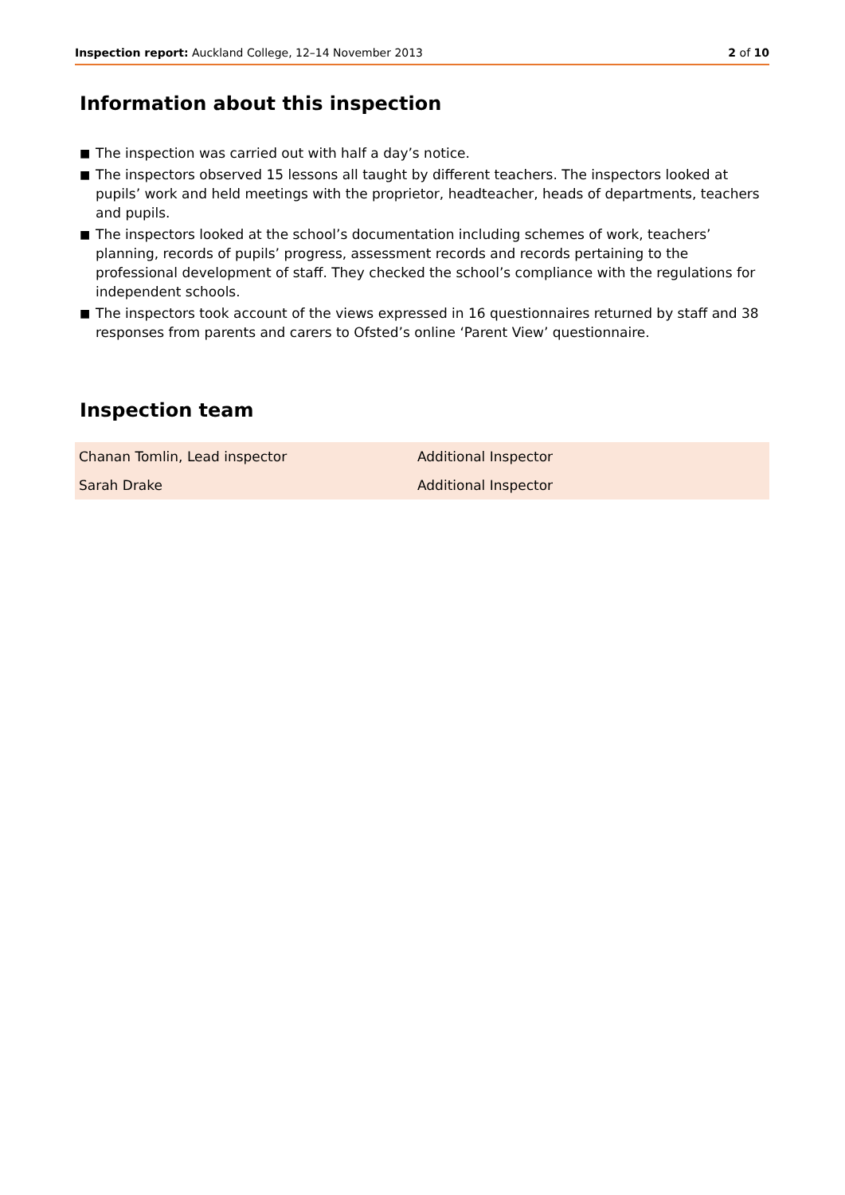Inspection report: Auckland College, 12–14 November 2013
2 of 10
Information about this inspection
■ The inspection was carried out with half a day’s notice.
■ The inspectors observed 15 lessons all taught by different teachers. The inspectors looked at pupils’ work and held meetings with the proprietor, headteacher, heads of departments, teachers and pupils.
■ The inspectors looked at the school’s documentation including schemes of work, teachers’ planning, records of pupils’ progress, assessment records and records pertaining to the professional development of staff. They checked the school’s compliance with the regulations for independent schools.
■ The inspectors took account of the views expressed in 16 questionnaires returned by staff and 38 responses from parents and carers to Ofsted’s online ‘Parent View’ questionnaire.
Inspection team
| Chanan Tomlin, Lead inspector | Additional Inspector |
| Sarah Drake | Additional Inspector |